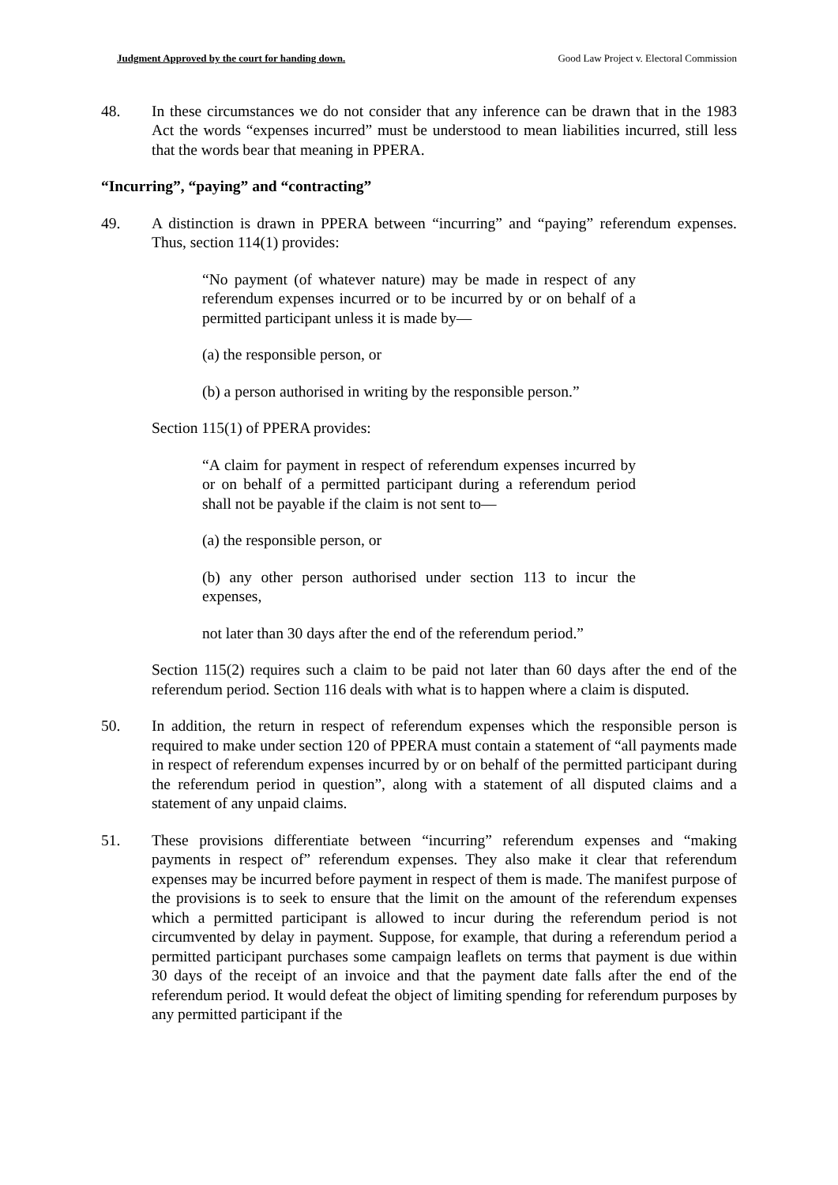Judgment Approved by the court for handing down. Good Law Project v. Electoral Commission
48. In these circumstances we do not consider that any inference can be drawn that in the 1983 Act the words “expenses incurred” must be understood to mean liabilities incurred, still less that the words bear that meaning in PPERA.
“Incurring”, “paying” and “contracting”
49. A distinction is drawn in PPERA between “incurring” and “paying” referendum expenses. Thus, section 114(1) provides:
“No payment (of whatever nature) may be made in respect of any referendum expenses incurred or to be incurred by or on behalf of a permitted participant unless it is made by—
(a) the responsible person, or
(b) a person authorised in writing by the responsible person.”
Section 115(1) of PPERA provides:
“A claim for payment in respect of referendum expenses incurred by or on behalf of a permitted participant during a referendum period shall not be payable if the claim is not sent to—
(a) the responsible person, or
(b) any other person authorised under section 113 to incur the expenses,
not later than 30 days after the end of the referendum period.”
Section 115(2) requires such a claim to be paid not later than 60 days after the end of the referendum period. Section 116 deals with what is to happen where a claim is disputed.
50. In addition, the return in respect of referendum expenses which the responsible person is required to make under section 120 of PPERA must contain a statement of “all payments made in respect of referendum expenses incurred by or on behalf of the permitted participant during the referendum period in question”, along with a statement of all disputed claims and a statement of any unpaid claims.
51. These provisions differentiate between “incurring” referendum expenses and “making payments in respect of” referendum expenses. They also make it clear that referendum expenses may be incurred before payment in respect of them is made. The manifest purpose of the provisions is to seek to ensure that the limit on the amount of the referendum expenses which a permitted participant is allowed to incur during the referendum period is not circumvented by delay in payment. Suppose, for example, that during a referendum period a permitted participant purchases some campaign leaflets on terms that payment is due within 30 days of the receipt of an invoice and that the payment date falls after the end of the referendum period. It would defeat the object of limiting spending for referendum purposes by any permitted participant if the